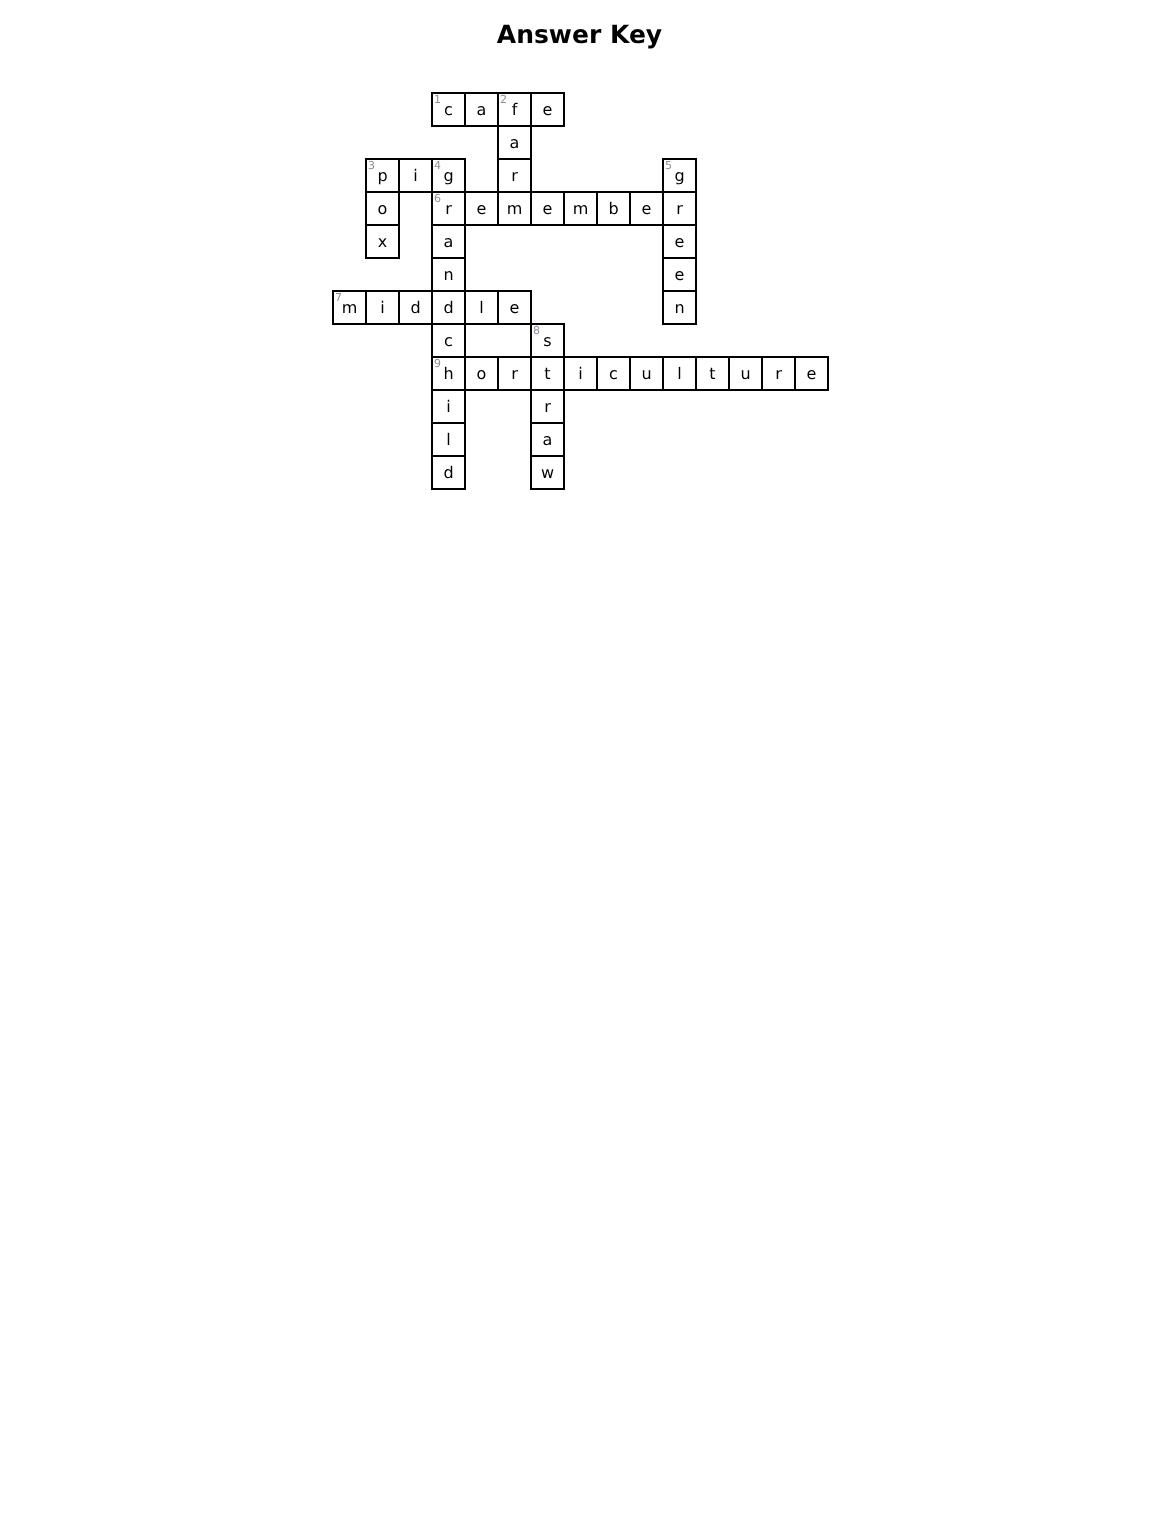Answer Key
| | | | <sup>1</sup> c | a | <sup>2</sup> f | e | | | | | | | | |
| | | | | | a | | | | | | | | | |
| | <sup>3</sup> p | i | <sup>4</sup> g | | r | | | | | <sup>5</sup> g | | | | |
| | o | | <sup>6</sup> r | e | m | e | m | b | e | r | | | | |
| | x | | a | | | | | | | e | | | | |
| | | | n | | | | | | | e | | | | |
| <sup>7</sup> m | i | d | d | l | e | | | | | n | | | | |
| | | | c | | | <sup>8</sup> s | | | | | | | | |
| | | | <sup>9</sup> h | o | r | t | i | c | u | l | t | u | r | e |
| | | | i | | | r | | | | | | | | |
| | | | l | | | a | | | | | | | | |
| | | | d | | | w | | | | | | | | |